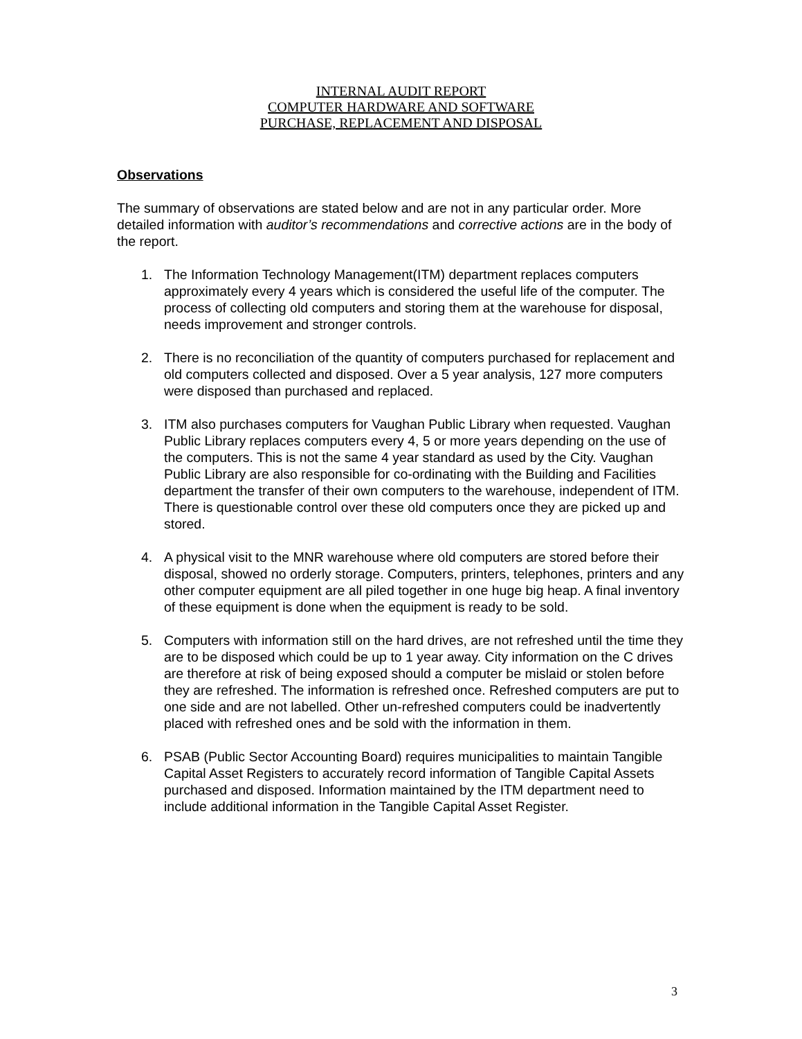INTERNAL AUDIT REPORT
COMPUTER HARDWARE AND SOFTWARE
PURCHASE, REPLACEMENT AND DISPOSAL
Observations
The summary of observations are stated below and are not in any particular order. More detailed information with auditor’s recommendations and corrective actions are in the body of the report.
1. The Information Technology Management(ITM) department replaces computers approximately every 4 years which is considered the useful life of the computer. The process of collecting old computers and storing them at the warehouse for disposal, needs improvement and stronger controls.
2. There is no reconciliation of the quantity of computers purchased for replacement and old computers collected and disposed. Over a 5 year analysis, 127 more computers were disposed than purchased and replaced.
3. ITM also purchases computers for Vaughan Public Library when requested. Vaughan Public Library replaces computers every 4, 5 or more years depending on the use of the computers. This is not the same 4 year standard as used by the City. Vaughan Public Library are also responsible for co-ordinating with the Building and Facilities department the transfer of their own computers to the warehouse, independent of ITM. There is questionable control over these old computers once they are picked up and stored.
4. A physical visit to the MNR warehouse where old computers are stored before their disposal, showed no orderly storage. Computers, printers, telephones, printers and any other computer equipment are all piled together in one huge big heap. A final inventory of these equipment is done when the equipment is ready to be sold.
5. Computers with information still on the hard drives, are not refreshed until the time they are to be disposed which could be up to 1 year away. City information on the C drives are therefore at risk of being exposed should a computer be mislaid or stolen before they are refreshed. The information is refreshed once. Refreshed computers are put to one side and are not labelled. Other un-refreshed computers could be inadvertently placed with refreshed ones and be sold with the information in them.
6. PSAB (Public Sector Accounting Board) requires municipalities to maintain Tangible Capital Asset Registers to accurately record information of Tangible Capital Assets purchased and disposed. Information maintained by the ITM department need to include additional information in the Tangible Capital Asset Register.
3